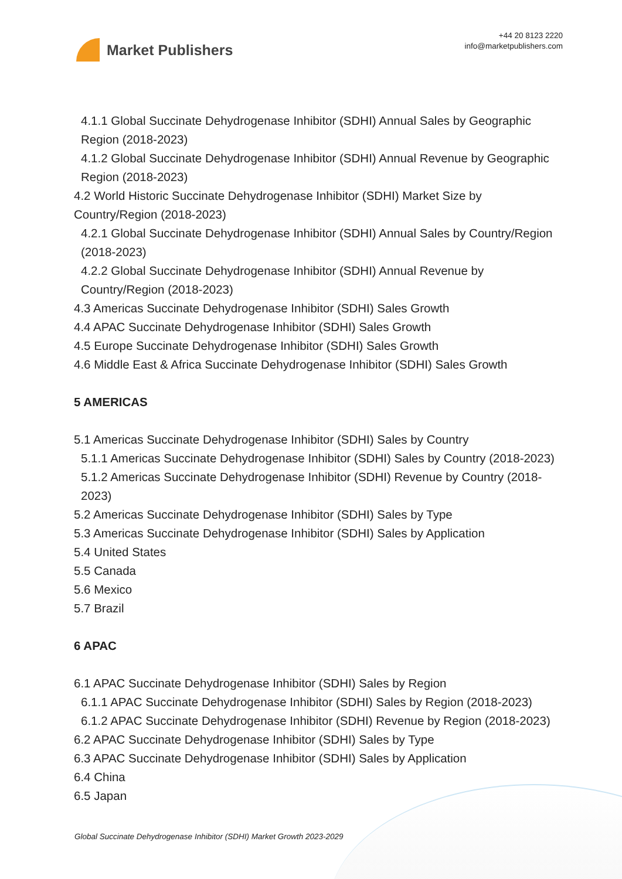Market Publishers
+44 20 8123 2220
info@marketpublishers.com
4.1.1 Global Succinate Dehydrogenase Inhibitor (SDHI) Annual Sales by Geographic Region (2018-2023)
4.1.2 Global Succinate Dehydrogenase Inhibitor (SDHI) Annual Revenue by Geographic Region (2018-2023)
4.2 World Historic Succinate Dehydrogenase Inhibitor (SDHI) Market Size by Country/Region (2018-2023)
4.2.1 Global Succinate Dehydrogenase Inhibitor (SDHI) Annual Sales by Country/Region (2018-2023)
4.2.2 Global Succinate Dehydrogenase Inhibitor (SDHI) Annual Revenue by Country/Region (2018-2023)
4.3 Americas Succinate Dehydrogenase Inhibitor (SDHI) Sales Growth
4.4 APAC Succinate Dehydrogenase Inhibitor (SDHI) Sales Growth
4.5 Europe Succinate Dehydrogenase Inhibitor (SDHI) Sales Growth
4.6 Middle East & Africa Succinate Dehydrogenase Inhibitor (SDHI) Sales Growth
5 AMERICAS
5.1 Americas Succinate Dehydrogenase Inhibitor (SDHI) Sales by Country
5.1.1 Americas Succinate Dehydrogenase Inhibitor (SDHI) Sales by Country (2018-2023)
5.1.2 Americas Succinate Dehydrogenase Inhibitor (SDHI) Revenue by Country (2018-2023)
5.2 Americas Succinate Dehydrogenase Inhibitor (SDHI) Sales by Type
5.3 Americas Succinate Dehydrogenase Inhibitor (SDHI) Sales by Application
5.4 United States
5.5 Canada
5.6 Mexico
5.7 Brazil
6 APAC
6.1 APAC Succinate Dehydrogenase Inhibitor (SDHI) Sales by Region
6.1.1 APAC Succinate Dehydrogenase Inhibitor (SDHI) Sales by Region (2018-2023)
6.1.2 APAC Succinate Dehydrogenase Inhibitor (SDHI) Revenue by Region (2018-2023)
6.2 APAC Succinate Dehydrogenase Inhibitor (SDHI) Sales by Type
6.3 APAC Succinate Dehydrogenase Inhibitor (SDHI) Sales by Application
6.4 China
6.5 Japan
Global Succinate Dehydrogenase Inhibitor (SDHI) Market Growth 2023-2029